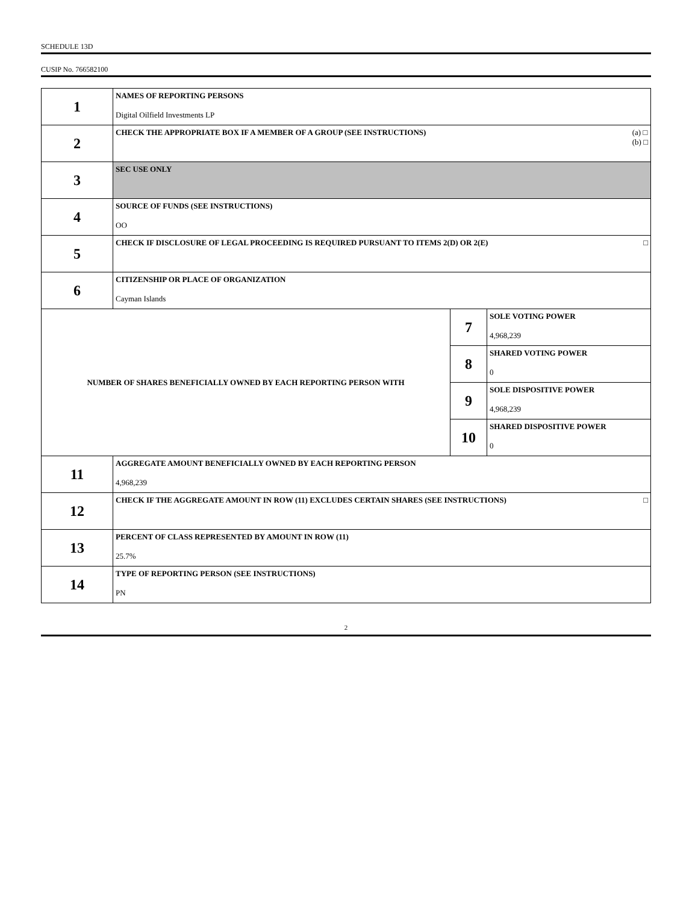SCHEDULE 13D
CUSIP No. 766582100
| 1 | NAMES OF REPORTING PERSONS Digital Oilfield Investments LP | | |
| 2 | CHECK THE APPROPRIATE BOX IF A MEMBER OF A GROUP (SEE INSTRUCTIONS) (a) □ (b) □ | | |
| 3 | SEC USE ONLY | | |
| 4 | SOURCE OF FUNDS (SEE INSTRUCTIONS) OO | | |
| 5 | CHECK IF DISCLOSURE OF LEGAL PROCEEDING IS REQUIRED PURSUANT TO ITEMS 2(D) OR 2(E) □ | | |
| 6 | CITIZENSHIP OR PLACE OF ORGANIZATION Cayman Islands | | |
| NUMBER OF SHARES BENEFICIALLY OWNED BY EACH REPORTING PERSON WITH | | 7 | SOLE VOTING POWER 4,968,239 |
| | | 8 | SHARED VOTING POWER 0 |
| | | 9 | SOLE DISPOSITIVE POWER 4,968,239 |
| | | 10 | SHARED DISPOSITIVE POWER 0 |
| 11 | AGGREGATE AMOUNT BENEFICIALLY OWNED BY EACH REPORTING PERSON 4,968,239 | | |
| 12 | CHECK IF THE AGGREGATE AMOUNT IN ROW (11) EXCLUDES CERTAIN SHARES (SEE INSTRUCTIONS) □ | | |
| 13 | PERCENT OF CLASS REPRESENTED BY AMOUNT IN ROW (11) 25.7% | | |
| 14 | TYPE OF REPORTING PERSON (SEE INSTRUCTIONS) PN | | |
2